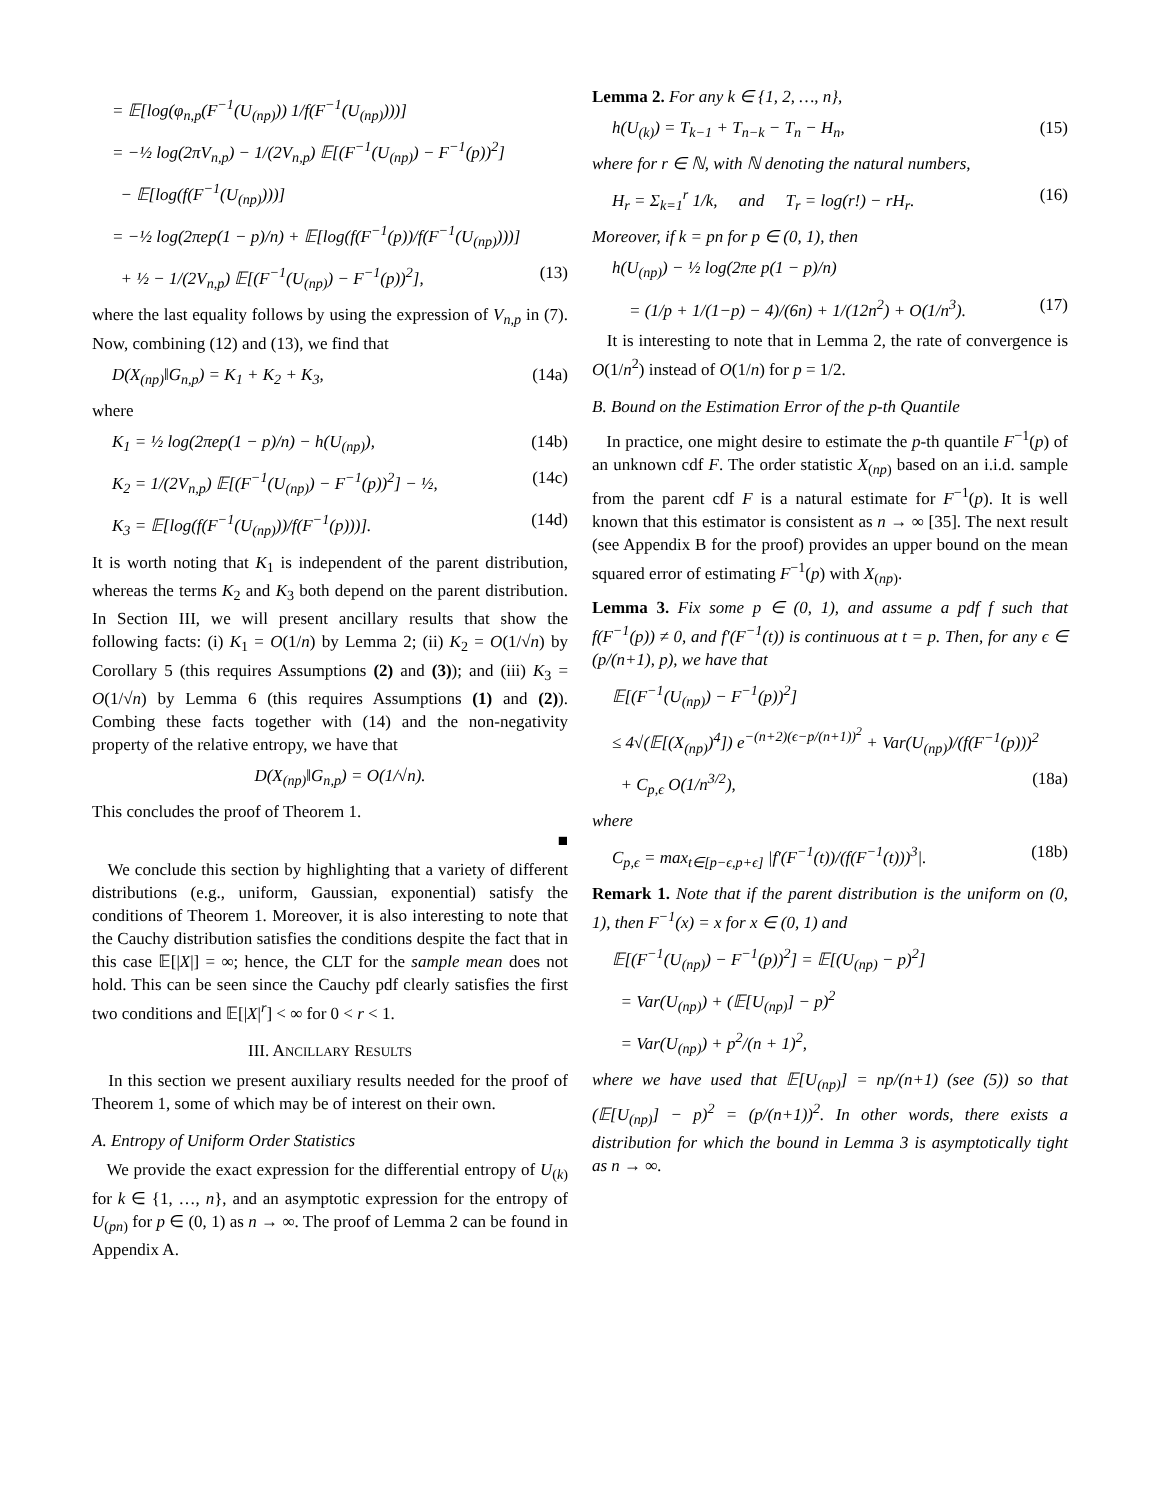= 𝔼[log(φ<sub>n,p</sub>(F<sup>−1</sup>(U<sub>(np)</sub>)) 1/f(F<sup>−1</sup>(U<sub>(np)</sub>)))]
= −½ log(2πV<sub>n,p</sub>) − 1/(2V<sub>n,p</sub>) 𝔼[(F<sup>−1</sup>(U<sub>(np)</sub>) − F<sup>−1</sup>(p))<sup>2</sup>]
− 𝔼[log(f(F<sup>−1</sup>(U<sub>(np)</sub>)))]
= −½ log(2πep(1 − p)/n) + 𝔼[log(f(F<sup>−1</sup>(p))/f(F<sup>−1</sup>(U<sub>(np)</sub>)))]
+ ½ − 1/(2V<sub>n,p</sub>) 𝔼[(F<sup>−1</sup>(U<sub>(np)</sub>) − F<sup>−1</sup>(p))<sup>2</sup>], (13)
where the last equality follows by using the expression of V<sub>n,p</sub> in (7). Now, combining (12) and (13), we find that
D(X<sub>(np)</sub>‖G<sub>n,p</sub>) = K<sub>1</sub> + K<sub>2</sub> + K<sub>3</sub>, (14a)
where
K<sub>1</sub> = ½ log(2πep(1 − p)/n) − h(U<sub>(np)</sub>), (14b)
K<sub>2</sub> = 1/(2V<sub>n,p</sub>) 𝔼[(F<sup>−1</sup>(U<sub>(np)</sub>) − F<sup>−1</sup>(p))<sup>2</sup>] − ½, (14c)
K<sub>3</sub> = 𝔼[log(f(F<sup>−1</sup>(U<sub>(np)</sub>))/f(F<sup>−1</sup>(p)))]. (14d)
It is worth noting that K<sub>1</sub> is independent of the parent distribution, whereas the terms K<sub>2</sub> and K<sub>3</sub> both depend on the parent distribution. In Section III, we will present ancillary results that show the following facts: (i) K<sub>1</sub> = O(1/n) by Lemma 2; (ii) K<sub>2</sub> = O(1/√n) by Corollary 5 (this requires Assumptions (2) and (3)); and (iii) K<sub>3</sub> = O(1/√n) by Lemma 6 (this requires Assumptions (1) and (2)). Combing these facts together with (14) and the non-negativity property of the relative entropy, we have that
D(X<sub>(np)</sub>‖G<sub>n,p</sub>) = O(1/√n).
This concludes the proof of Theorem 1.
■
We conclude this section by highlighting that a variety of different distributions (e.g., uniform, Gaussian, exponential) satisfy the conditions of Theorem 1. Moreover, it is also interesting to note that the Cauchy distribution satisfies the conditions despite the fact that in this case 𝔼[|X|] = ∞; hence, the CLT for the sample mean does not hold. This can be seen since the Cauchy pdf clearly satisfies the first two conditions and 𝔼[|X|<sup>r</sup>] < ∞ for 0 < r < 1.
III. ANCILLARY RESULTS
In this section we present auxiliary results needed for the proof of Theorem 1, some of which may be of interest on their own.
A. Entropy of Uniform Order Statistics
We provide the exact expression for the differential entropy of U<sub>(k)</sub> for k ∈ {1, …, n}, and an asymptotic expression for the entropy of U<sub>(pn)</sub> for p ∈ (0, 1) as n → ∞. The proof of Lemma 2 can be found in Appendix A.
Lemma 2. For any k ∈ {1, 2, …, n},
h(U<sub>(k)</sub>) = T<sub>k−1</sub> + T<sub>n−k</sub> − T<sub>n</sub> − H<sub>n</sub>, (15)
where for r ∈ ℕ, with ℕ denoting the natural numbers,
H<sub>r</sub> = Σ<sub>k=1</sub><sup>r</sup> 1/k, and T<sub>r</sub> = log(r!) − rH<sub>r</sub>. (16)
Moreover, if k = pn for p ∈ (0, 1), then
h(U<sub>(np)</sub>) − ½ log(2πe p(1 − p)/n)
= (1/p + 1/(1−p) − 4)/(6n) + 1/(12n<sup>2</sup>) + O(1/n<sup>3</sup>). (17)
It is interesting to note that in Lemma 2, the rate of convergence is O(1/n<sup>2</sup>) instead of O(1/n) for p = 1/2.
B. Bound on the Estimation Error of the p-th Quantile
In practice, one might desire to estimate the p-th quantile F<sup>−1</sup>(p) of an unknown cdf F. The order statistic X<sub>(np)</sub> based on an i.i.d. sample from the parent cdf F is a natural estimate for F<sup>−1</sup>(p). It is well known that this estimator is consistent as n → ∞ [35]. The next result (see Appendix B for the proof) provides an upper bound on the mean squared error of estimating F<sup>−1</sup>(p) with X<sub>(np)</sub>.
Lemma 3. Fix some p ∈ (0, 1), and assume a pdf f such that f(F<sup>−1</sup>(p)) ≠ 0, and f′(F<sup>−1</sup>(t)) is continuous at t = p. Then, for any ϵ ∈ (p/(n+1), p), we have that
𝔼[(F<sup>−1</sup>(U<sub>(np)</sub>) − F<sup>−1</sup>(p))<sup>2</sup>]
≤ 4√(𝔼[(X<sub>(np)</sub>)<sup>4</sup>]) e<sup>−(n+2)(ϵ−p/(n+1))<sup>2</sup></sup> + Var(U<sub>(np)</sub>)/(f(F<sup>−1</sup>(p)))<sup>2</sup>
+ C<sub>p,ϵ</sub> O(1/n<sup>3/2</sup>), (18a)
where
C<sub>p,ϵ</sub> = max<sub>t∈[p−ϵ,p+ϵ]</sub> |f′(F<sup>−1</sup>(t))/(f(F<sup>−1</sup>(t)))<sup>3</sup>|. (18b)
Remark 1. Note that if the parent distribution is the uniform on (0, 1), then F<sup>−1</sup>(x) = x for x ∈ (0, 1) and
𝔼[(F<sup>−1</sup>(U<sub>(np)</sub>) − F<sup>−1</sup>(p))<sup>2</sup>] = 𝔼[(U<sub>(np)</sub> − p)<sup>2</sup>]
= Var(U<sub>(np)</sub>) + (𝔼[U<sub>(np)</sub>] − p)<sup>2</sup>
= Var(U<sub>(np)</sub>) + p<sup>2</sup>/(n + 1)<sup>2</sup>,
where we have used that 𝔼[U<sub>(np)</sub>] = np/(n+1) (see (5)) so that (𝔼[U<sub>(np)</sub>] − p)<sup>2</sup> = (p/(n+1))<sup>2</sup>. In other words, there exists a distribution for which the bound in Lemma 3 is asymptotically tight as n → ∞.